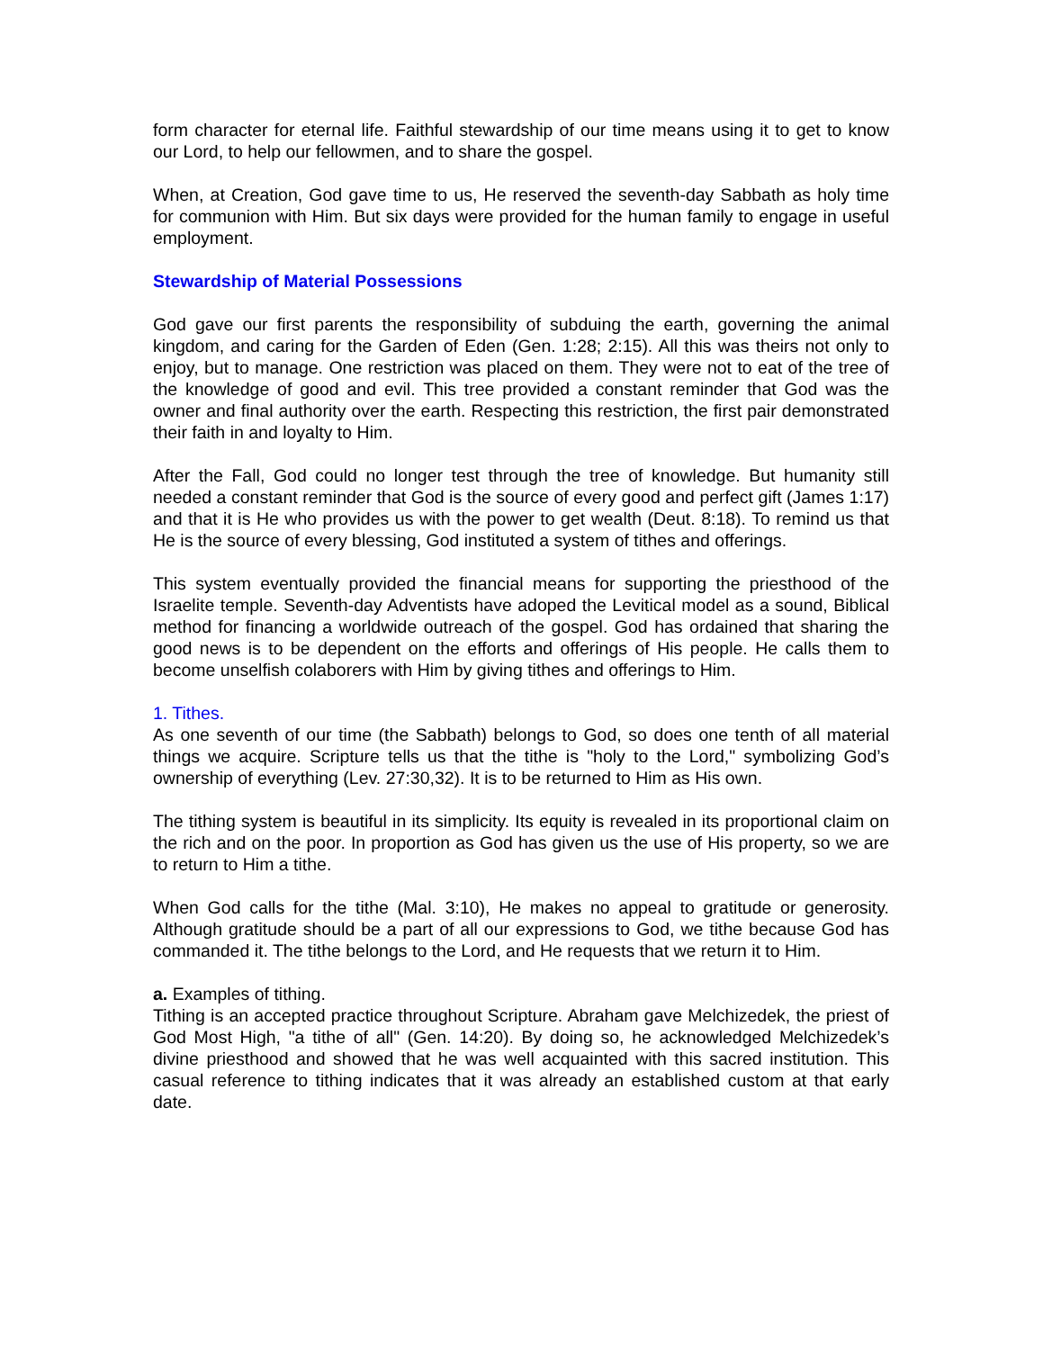form character for eternal life. Faithful stewardship of our time means using it to get to know our Lord, to help our fellowmen, and to share the gospel.
When, at Creation, God gave time to us, He reserved the seventh-day Sabbath as holy time for communion with Him. But six days were provided for the human family to engage in useful employment.
Stewardship of Material Possessions
God gave our first parents the responsibility of subduing the earth, governing the animal kingdom, and caring for the Garden of Eden (Gen. 1:28; 2:15). All this was theirs not only to enjoy, but to manage. One restriction was placed on them. They were not to eat of the tree of the knowledge of good and evil. This tree provided a constant reminder that God was the owner and final authority over the earth. Respecting this restriction, the first pair demonstrated their faith in and loyalty to Him.
After the Fall, God could no longer test through the tree of knowledge. But humanity still needed a constant reminder that God is the source of every good and perfect gift (James 1:17) and that it is He who provides us with the power to get wealth (Deut. 8:18). To remind us that He is the source of every blessing, God instituted a system of tithes and offerings.
This system eventually provided the financial means for supporting the priesthood of the Israelite temple. Seventh-day Adventists have adoped the Levitical model as a sound, Biblical method for financing a worldwide outreach of the gospel. God has ordained that sharing the good news is to be dependent on the efforts and offerings of His people. He calls them to become unselfish colaborers with Him by giving tithes and offerings to Him.
1. Tithes.
As one seventh of our time (the Sabbath) belongs to God, so does one tenth of all material things we acquire. Scripture tells us that the tithe is "holy to the Lord," symbolizing God’s ownership of everything (Lev. 27:30,32). It is to be returned to Him as His own.
The tithing system is beautiful in its simplicity. Its equity is revealed in its proportional claim on the rich and on the poor. In proportion as God has given us the use of His property, so we are to return to Him a tithe.
When God calls for the tithe (Mal. 3:10), He makes no appeal to gratitude or generosity. Although gratitude should be a part of all our expressions to God, we tithe because God has commanded it. The tithe belongs to the Lord, and He requests that we return it to Him.
a. Examples of tithing.
Tithing is an accepted practice throughout Scripture. Abraham gave Melchizedek, the priest of God Most High, "a tithe of all" (Gen. 14:20). By doing so, he acknowledged Melchizedek’s divine priesthood and showed that he was well acquainted with this sacred institution. This casual reference to tithing indicates that it was already an established custom at that early date.